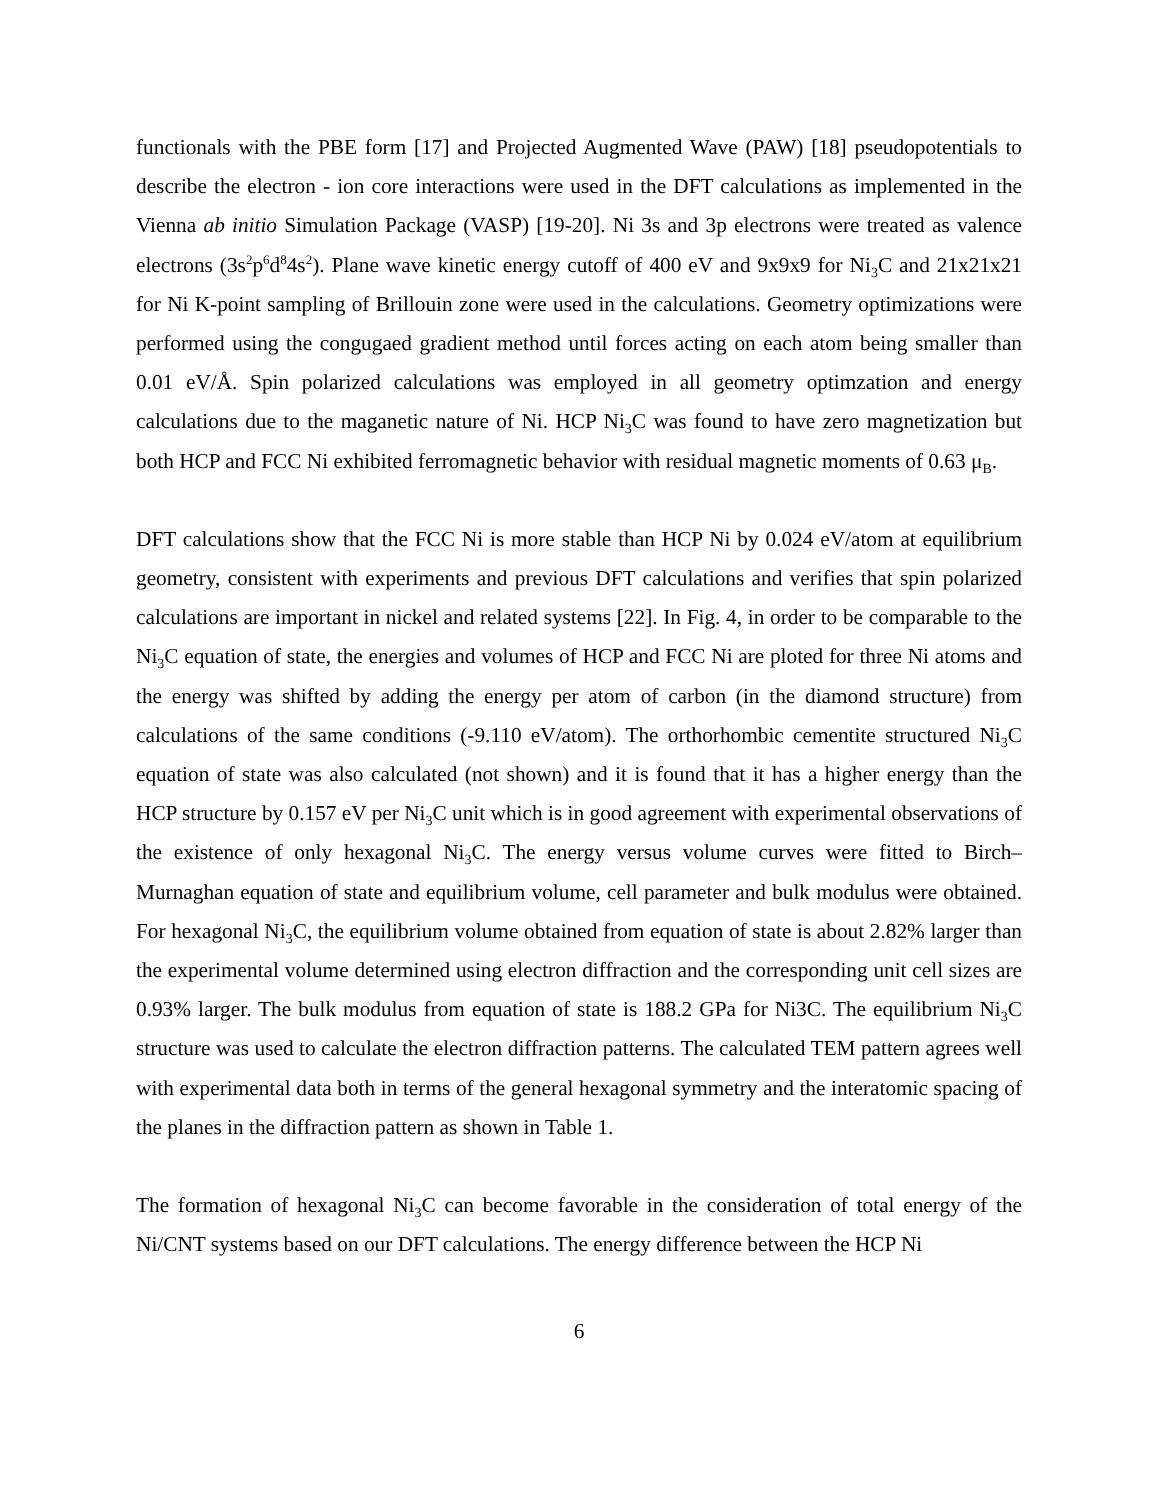functionals with the PBE form [17] and Projected Augmented Wave (PAW) [18] pseudopotentials to describe the electron - ion core interactions were used in the DFT calculations as implemented in the Vienna ab initio Simulation Package (VASP) [19-20]. Ni 3s and 3p electrons were treated as valence electrons (3s<sup>2</sup>p<sup>6</sup>d<sup>8</sup>4s<sup>2</sup>). Plane wave kinetic energy cutoff of 400 eV and 9x9x9 for Ni<sub>3</sub>C and 21x21x21 for Ni K-point sampling of Brillouin zone were used in the calculations. Geometry optimizations were performed using the congugaed gradient method until forces acting on each atom being smaller than 0.01 eV/Å. Spin polarized calculations was employed in all geometry optimzation and energy calculations due to the maganetic nature of Ni. HCP Ni<sub>3</sub>C was found to have zero magnetization but both HCP and FCC Ni exhibited ferromagnetic behavior with residual magnetic moments of 0.63 μ<sub>B</sub>.
DFT calculations show that the FCC Ni is more stable than HCP Ni by 0.024 eV/atom at equilibrium geometry, consistent with experiments and previous DFT calculations and verifies that spin polarized calculations are important in nickel and related systems [22]. In Fig. 4, in order to be comparable to the Ni<sub>3</sub>C equation of state, the energies and volumes of HCP and FCC Ni are ploted for three Ni atoms and the energy was shifted by adding the energy per atom of carbon (in the diamond structure) from calculations of the same conditions (-9.110 eV/atom). The orthorhombic cementite structured Ni<sub>3</sub>C equation of state was also calculated (not shown) and it is found that it has a higher energy than the HCP structure by 0.157 eV per Ni<sub>3</sub>C unit which is in good agreement with experimental observations of the existence of only hexagonal Ni<sub>3</sub>C. The energy versus volume curves were fitted to Birch–Murnaghan equation of state and equilibrium volume, cell parameter and bulk modulus were obtained. For hexagonal Ni<sub>3</sub>C, the equilibrium volume obtained from equation of state is about 2.82% larger than the experimental volume determined using electron diffraction and the corresponding unit cell sizes are 0.93% larger. The bulk modulus from equation of state is 188.2 GPa for Ni3C. The equilibrium Ni<sub>3</sub>C structure was used to calculate the electron diffraction patterns. The calculated TEM pattern agrees well with experimental data both in terms of the general hexagonal symmetry and the interatomic spacing of the planes in the diffraction pattern as shown in Table 1.
The formation of hexagonal Ni<sub>3</sub>C can become favorable in the consideration of total energy of the Ni/CNT systems based on our DFT calculations. The energy difference between the HCP Ni
6